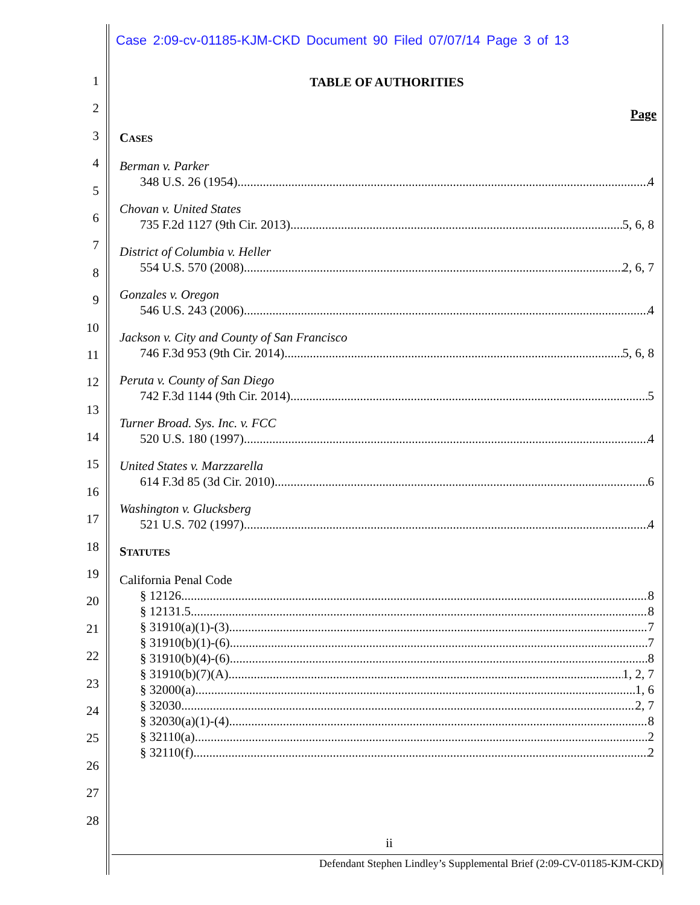Case 2:09-cv-01185-KJM-CKD Document 90 Filed 07/07/14 Page 3 of 13
1
2
3
4
5
6
7
8
9
10
11
12
13
14
15
16
17
18
19
20
21
22
23
24
25
26
27
28
TABLE OF AUTHORITIES
Page
CASES
Berman v. Parker
348 U.S. 26 (1954) 4
Chovan v. United States
735 F.2d 1127 (9th Cir. 2013) 5, 6, 8
District of Columbia v. Heller
554 U.S. 570 (2008) 2, 6, 7
Gonzales v. Oregon
546 U.S. 243 (2006) 4
Jackson v. City and County of San Francisco
746 F.3d 953 (9th Cir. 2014) 5, 6, 8
Peruta v. County of San Diego
742 F.3d 1144 (9th Cir. 2014) 5
Turner Broad. Sys. Inc. v. FCC
520 U.S. 180 (1997) 4
United States v. Marzzarella
614 F.3d 85 (3d Cir. 2010) 6
Washington v. Glucksberg
521 U.S. 702 (1997) 4
STATUTES
California Penal Code
§ 12126 8
§ 12131.5 8
§ 31910(a)(1)-(3) 7
§ 31910(b)(1)-(6) 7
§ 31910(b)(4)-(6) 8
§ 31910(b)(7)(A) 1, 2, 7
§ 32000(a) 1, 6
§ 32030 2, 7
§ 32030(a)(1)-(4) 8
§ 32110(a) 2
§ 32110(f) 2
ii
Defendant Stephen Lindley’s Supplemental Brief (2:09-CV-01185-KJM-CKD)